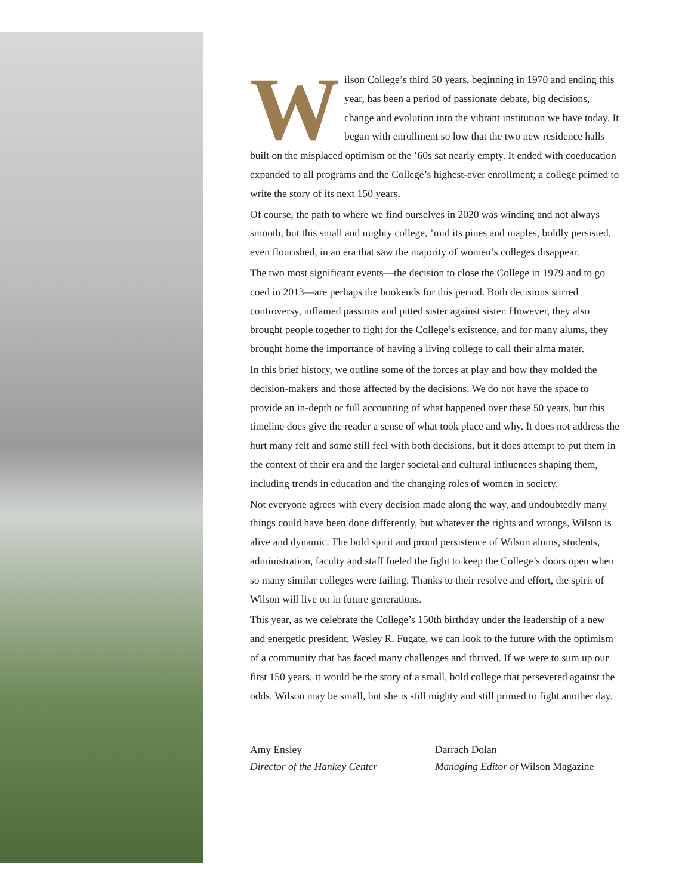Wilson College’s third 50 years, beginning in 1970 and ending this year, has been a period of passionate debate, big decisions, change and evolution into the vibrant institution we have today. It began with enrollment so low that the two new residence halls built on the misplaced optimism of the ’60s sat nearly empty. It ended with coeducation expanded to all programs and the College’s highest-ever enrollment; a college primed to write the story of its next 150 years.
Of course, the path to where we find ourselves in 2020 was winding and not always smooth, but this small and mighty college, ’mid its pines and maples, boldly persisted, even flourished, in an era that saw the majority of women’s colleges disappear.
The two most significant events—the decision to close the College in 1979 and to go coed in 2013—are perhaps the bookends for this period. Both decisions stirred controversy, inflamed passions and pitted sister against sister. However, they also brought people together to fight for the College’s existence, and for many alums, they brought home the importance of having a living college to call their alma mater.
In this brief history, we outline some of the forces at play and how they molded the decision-makers and those affected by the decisions. We do not have the space to provide an in-depth or full accounting of what happened over these 50 years, but this timeline does give the reader a sense of what took place and why. It does not address the hurt many felt and some still feel with both decisions, but it does attempt to put them in the context of their era and the larger societal and cultural influences shaping them, including trends in education and the changing roles of women in society.
Not everyone agrees with every decision made along the way, and undoubtedly many things could have been done differently, but whatever the rights and wrongs, Wilson is alive and dynamic. The bold spirit and proud persistence of Wilson alums, students, administration, faculty and staff fueled the fight to keep the College’s doors open when so many similar colleges were failing. Thanks to their resolve and effort, the spirit of Wilson will live on in future generations.
This year, as we celebrate the College’s 150th birthday under the leadership of a new and energetic president, Wesley R. Fugate, we can look to the future with the optimism of a community that has faced many challenges and thrived. If we were to sum up our first 150 years, it would be the story of a small, bold college that persevered against the odds. Wilson may be small, but she is still mighty and still primed to fight another day.
Amy Ensley
Director of the Hankey Center
Darrach Dolan
Managing Editor of Wilson Magazine